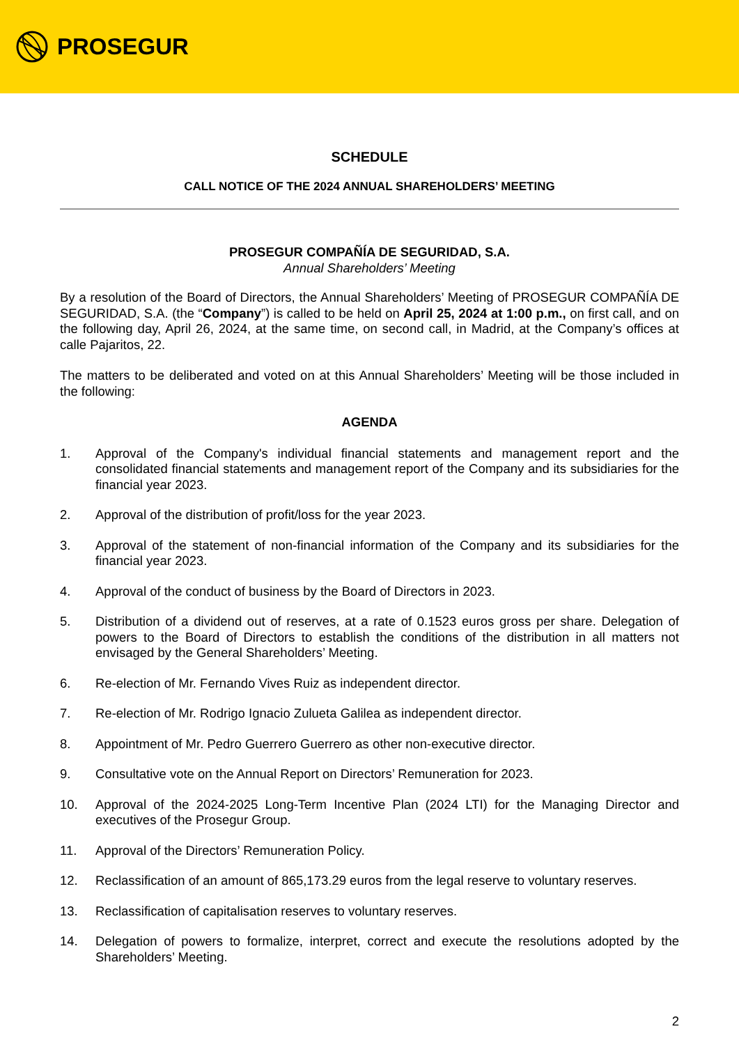PROSEGUR
SCHEDULE
CALL NOTICE OF THE 2024 ANNUAL SHAREHOLDERS’ MEETING
PROSEGUR COMPAÑÍA DE SEGURIDAD, S.A.
Annual Shareholders’ Meeting
By a resolution of the Board of Directors, the Annual Shareholders’ Meeting of PROSEGUR COMPAÑÍA DE SEGURIDAD, S.A. (the “Company”) is called to be held on April 25, 2024 at 1:00 p.m., on first call, and on the following day, April 26, 2024, at the same time, on second call, in Madrid, at the Company’s offices at calle Pajaritos, 22.
The matters to be deliberated and voted on at this Annual Shareholders’ Meeting will be those included in the following:
AGENDA
1. Approval of the Company's individual financial statements and management report and the consolidated financial statements and management report of the Company and its subsidiaries for the financial year 2023.
2. Approval of the distribution of profit/loss for the year 2023.
3. Approval of the statement of non-financial information of the Company and its subsidiaries for the financial year 2023.
4. Approval of the conduct of business by the Board of Directors in 2023.
5. Distribution of a dividend out of reserves, at a rate of 0.1523 euros gross per share. Delegation of powers to the Board of Directors to establish the conditions of the distribution in all matters not envisaged by the General Shareholders’ Meeting.
6. Re-election of Mr. Fernando Vives Ruiz as independent director.
7. Re-election of Mr. Rodrigo Ignacio Zulueta Galilea as independent director.
8. Appointment of Mr. Pedro Guerrero Guerrero as other non-executive director.
9. Consultative vote on the Annual Report on Directors’ Remuneration for 2023.
10. Approval of the 2024-2025 Long-Term Incentive Plan (2024 LTI) for the Managing Director and executives of the Prosegur Group.
11. Approval of the Directors’ Remuneration Policy.
12. Reclassification of an amount of 865,173.29 euros from the legal reserve to voluntary reserves.
13. Reclassification of capitalisation reserves to voluntary reserves.
14. Delegation of powers to formalize, interpret, correct and execute the resolutions adopted by the Shareholders’ Meeting.
2